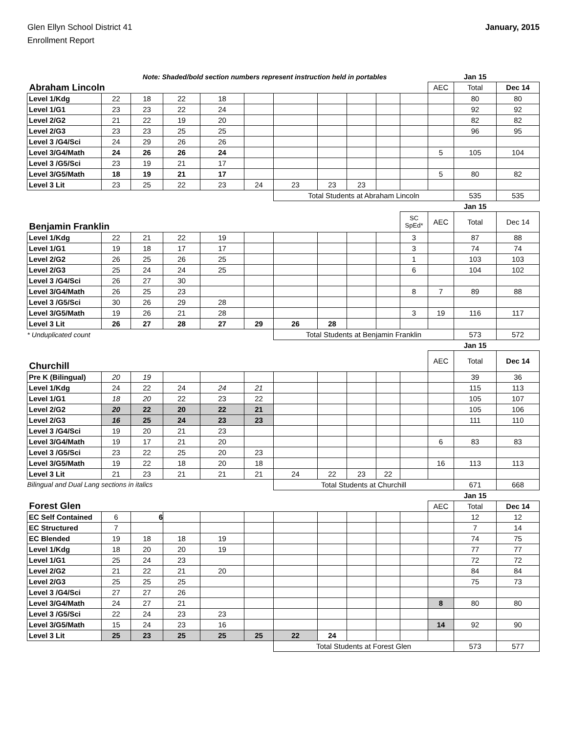Glen Ellyn School District 41
Enrollment Report
January, 2015
| | Note: Shaded/bold section numbers represent instruction held in portables | | | | | | | | | | | Jan 15 | |
| Abraham Lincoln | | | | | | | | | | | AEC | Total | Dec 14 |
| Level 1/Kdg | 22 | 18 | 22 | 18 | | | | | | | | 80 | 80 |
| Level 1/G1 | 23 | 23 | 22 | 24 | | | | | | | | 92 | 92 |
| Level 2/G2 | 21 | 22 | 19 | 20 | | | | | | | | 82 | 82 |
| Level 2/G3 | 23 | 23 | 25 | 25 | | | | | | | | 96 | 95 |
| Level 3 /G4/Sci | 24 | 29 | 26 | 26 | | | | | | | | | |
| Level 3/G4/Math | 24 | 26 | 26 | 24 | | | | | | | 5 | 105 | 104 |
| Level 3 /G5/Sci | 23 | 19 | 21 | 17 | | | | | | | | | |
| Level 3/G5/Math | 18 | 19 | 21 | 17 | | | | | | | 5 | 80 | 82 |
| Level 3 Lit | 23 | 25 | 22 | 23 | 24 | 23 | 23 | 23 | | | | | |
| | | | | | | Total Students at Abraham Lincoln | | | | | | 535 | 535 |
| | | | | | | | | | | | | Jan 15 | |
| Benjamin Franklin | | | | | | | | | | SC SpEd* | AEC | Total | Dec 14 |
| Level 1/Kdg | 22 | 21 | 22 | 19 | | | | | | 3 | | 87 | 88 |
| Level 1/G1 | 19 | 18 | 17 | 17 | | | | | | 3 | | 74 | 74 |
| Level 2/G2 | 26 | 25 | 26 | 25 | | | | | | 1 | | 103 | 103 |
| Level 2/G3 | 25 | 24 | 24 | 25 | | | | | | 6 | | 104 | 102 |
| Level 3 /G4/Sci | 26 | 27 | 30 | | | | | | | | | | |
| Level 3/G4/Math | 26 | 25 | 23 | | | | | | | 8 | 7 | 89 | 88 |
| Level 3 /G5/Sci | 30 | 26 | 29 | 28 | | | | | | | | | |
| Level 3/G5/Math | 19 | 26 | 21 | 28 | | | | | | 3 | 19 | 116 | 117 |
| Level 3 Lit | 26 | 27 | 28 | 27 | 29 | 26 | 28 | | | | | | |
| * Unduplicated count | | | | | | Total Students at Benjamin Franklin | | | | | | 573 | 572 |
| | | | | | | | | | | | | Jan 15 | |
| Churchill | | | | | | | | | | | AEC | Total | Dec 14 |
| Pre K (Bilingual) | 20 | 19 | | | | | | | | | | 39 | 36 |
| Level 1/Kdg | 24 | 22 | 24 | 24 | 21 | | | | | | | 115 | 113 |
| Level 1/G1 | 18 | 20 | 22 | 23 | 22 | | | | | | | 105 | 107 |
| Level 2/G2 | 20 | 22 | 20 | 22 | 21 | | | | | | | 105 | 106 |
| Level 2/G3 | 16 | 25 | 24 | 23 | 23 | | | | | | | 111 | 110 |
| Level 3 /G4/Sci | 19 | 20 | 21 | 23 | | | | | | | | | |
| Level 3/G4/Math | 19 | 17 | 21 | 20 | | | | | | | 6 | 83 | 83 |
| Level 3 /G5/Sci | 23 | 22 | 25 | 20 | 23 | | | | | | | | |
| Level 3/G5/Math | 19 | 22 | 18 | 20 | 18 | | | | | | 16 | 113 | 113 |
| Level 3 Lit | 21 | 23 | 21 | 21 | 21 | 24 | 22 | 23 | 22 | | | | |
| Bilingual and Dual Lang sections in italics | | | | | | Total Students at Churchill | | | | | | 671 | 668 |
| | | | | | | | | | | | | Jan 15 | |
| Forest Glen | | | | | | | | | | | AEC | Total | Dec 14 |
| EC Self Contained | 6 | 6 | | | | | | | | | | 12 | 12 |
| EC Structured | 7 | | | | | | | | | | | 7 | 14 |
| EC Blended | 19 | 18 | 18 | 19 | | | | | | | | 74 | 75 |
| Level 1/Kdg | 18 | 20 | 20 | 19 | | | | | | | | 77 | 77 |
| Level 1/G1 | 25 | 24 | 23 | | | | | | | | | 72 | 72 |
| Level 2/G2 | 21 | 22 | 21 | 20 | | | | | | | | 84 | 84 |
| Level 2/G3 | 25 | 25 | 25 | | | | | | | | | 75 | 73 |
| Level 3 /G4/Sci | 27 | 27 | 26 | | | | | | | | | | |
| Level 3/G4/Math | 24 | 27 | 21 | | | | | | | | 8 | 80 | 80 |
| Level 3 /G5/Sci | 22 | 24 | 23 | 23 | | | | | | | | | |
| Level 3/G5/Math | 15 | 24 | 23 | 16 | | | | | | | 14 | 92 | 90 |
| Level 3 Lit | 25 | 23 | 25 | 25 | 25 | 22 | 24 | | | | | | |
| | | | | | | Total Students at Forest Glen | | | | | | 573 | 577 |